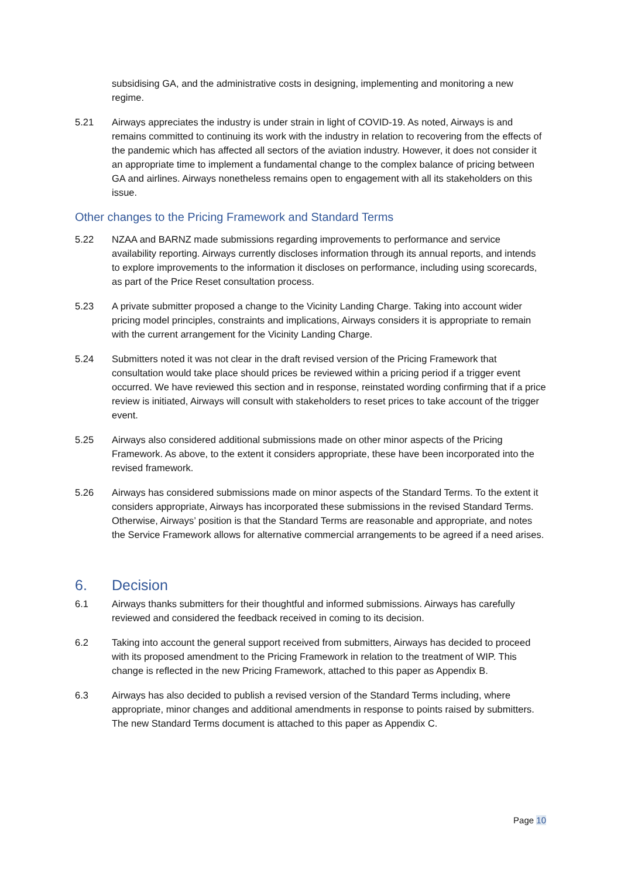subsidising GA, and the administrative costs in designing, implementing and monitoring a new regime.
5.21 Airways appreciates the industry is under strain in light of COVID-19. As noted, Airways is and remains committed to continuing its work with the industry in relation to recovering from the effects of the pandemic which has affected all sectors of the aviation industry. However, it does not consider it an appropriate time to implement a fundamental change to the complex balance of pricing between GA and airlines. Airways nonetheless remains open to engagement with all its stakeholders on this issue.
Other changes to the Pricing Framework and Standard Terms
5.22 NZAA and BARNZ made submissions regarding improvements to performance and service availability reporting. Airways currently discloses information through its annual reports, and intends to explore improvements to the information it discloses on performance, including using scorecards, as part of the Price Reset consultation process.
5.23 A private submitter proposed a change to the Vicinity Landing Charge. Taking into account wider pricing model principles, constraints and implications, Airways considers it is appropriate to remain with the current arrangement for the Vicinity Landing Charge.
5.24 Submitters noted it was not clear in the draft revised version of the Pricing Framework that consultation would take place should prices be reviewed within a pricing period if a trigger event occurred. We have reviewed this section and in response, reinstated wording confirming that if a price review is initiated, Airways will consult with stakeholders to reset prices to take account of the trigger event.
5.25 Airways also considered additional submissions made on other minor aspects of the Pricing Framework. As above, to the extent it considers appropriate, these have been incorporated into the revised framework.
5.26 Airways has considered submissions made on minor aspects of the Standard Terms. To the extent it considers appropriate, Airways has incorporated these submissions in the revised Standard Terms. Otherwise, Airways’ position is that the Standard Terms are reasonable and appropriate, and notes the Service Framework allows for alternative commercial arrangements to be agreed if a need arises.
6. Decision
6.1 Airways thanks submitters for their thoughtful and informed submissions. Airways has carefully reviewed and considered the feedback received in coming to its decision.
6.2 Taking into account the general support received from submitters, Airways has decided to proceed with its proposed amendment to the Pricing Framework in relation to the treatment of WIP. This change is reflected in the new Pricing Framework, attached to this paper as Appendix B.
6.3 Airways has also decided to publish a revised version of the Standard Terms including, where appropriate, minor changes and additional amendments in response to points raised by submitters. The new Standard Terms document is attached to this paper as Appendix C.
Page 10